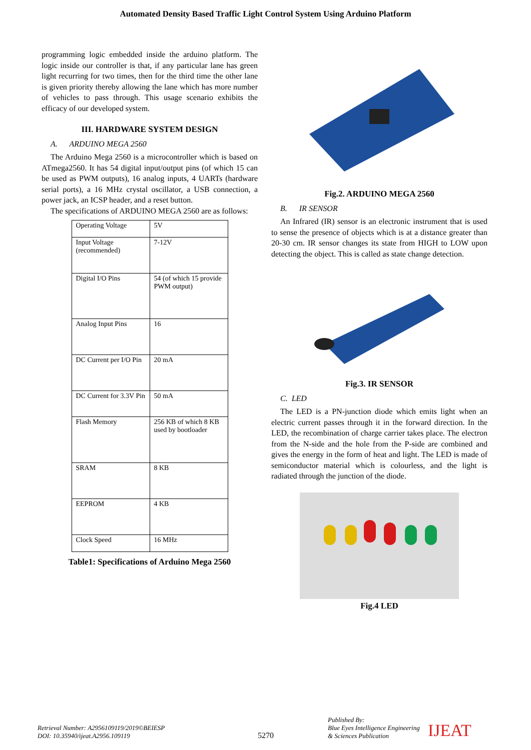Automated Density Based Traffic Light Control System Using Arduino Platform
programming logic embedded inside the arduino platform. The logic inside our controller is that, if any particular lane has green light recurring for two times, then for the third time the other lane is given priority thereby allowing the lane which has more number of vehicles to pass through. This usage scenario exhibits the efficacy of our developed system.
III. HARDWARE SYSTEM DESIGN
A. ARDUINO MEGA 2560
The Arduino Mega 2560 is a microcontroller which is based on ATmega2560. It has 54 digital input/output pins (of which 15 can be used as PWM outputs), 16 analog inputs, 4 UARTs (hardware serial ports), a 16 MHz crystal oscillator, a USB connection, a power jack, an ICSP header, and a reset button.
The specifications of ARDUINO MEGA 2560 are as follows:
| Operating Voltage | 5V |
| Input Voltage (recommended) | 7-12V |
| Digital I/O Pins | 54 (of which 15 provide PWM output) |
| Analog Input Pins | 16 |
| DC Current per I/O Pin | 20 mA |
| DC Current for 3.3V Pin | 50 mA |
| Flash Memory | 256 KB of which 8 KB used by bootloader |
| SRAM | 8 KB |
| EEPROM | 4 KB |
| Clock Speed | 16 MHz |
Table1: Specifications of Arduino Mega 2560
Fig.2. ARDUINO MEGA 2560
B. IR SENSOR
An Infrared (IR) sensor is an electronic instrument that is used to sense the presence of objects which is at a distance greater than 20-30 cm. IR sensor changes its state from HIGH to LOW upon detecting the object. This is called as state change detection.
Fig.3. IR SENSOR
C. LED
The LED is a PN-junction diode which emits light when an electric current passes through it in the forward direction. In the LED, the recombination of charge carrier takes place. The electron from the N-side and the hole from the P-side are combined and gives the energy in the form of heat and light. The LED is made of semiconductor material which is colourless, and the light is radiated through the junction of the diode.
Fig.4 LED
Retrieval Number: A2956109119/2019©BEIESP
DOI: 10.35940/ijeat.A2956.109119
5270
Published By:
Blue Eyes Intelligence Engineering
& Sciences Publication
IJEAT